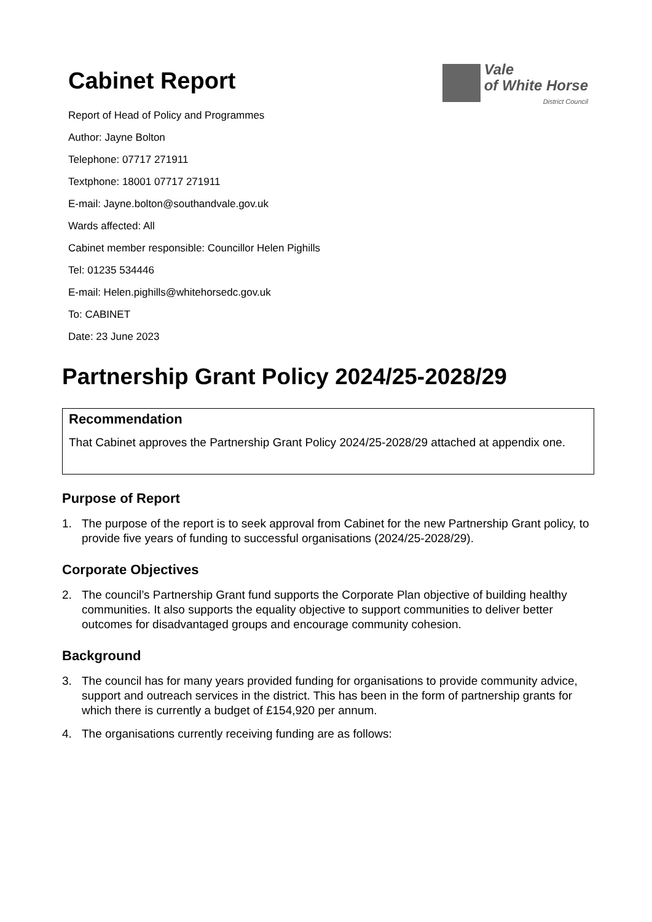Cabinet Report
Vale
of White Horse
District Council
Report of Head of Policy and Programmes
Author: Jayne Bolton
Telephone: 07717 271911
Textphone: 18001 07717 271911
E-mail: Jayne.bolton@southandvale.gov.uk
Wards affected: All
Cabinet member responsible: Councillor Helen Pighills
Tel: 01235 534446
E-mail: Helen.pighills@whitehorsedc.gov.uk
To: CABINET
Date: 23 June 2023
Partnership Grant Policy 2024/25-2028/29
Recommendation
That Cabinet approves the Partnership Grant Policy 2024/25-2028/29 attached at appendix one.
Purpose of Report
1. The purpose of the report is to seek approval from Cabinet for the new Partnership Grant policy, to provide five years of funding to successful organisations (2024/25-2028/29).
Corporate Objectives
2. The council’s Partnership Grant fund supports the Corporate Plan objective of building healthy communities. It also supports the equality objective to support communities to deliver better outcomes for disadvantaged groups and encourage community cohesion.
Background
3. The council has for many years provided funding for organisations to provide community advice, support and outreach services in the district. This has been in the form of partnership grants for which there is currently a budget of £154,920 per annum.
4. The organisations currently receiving funding are as follows: